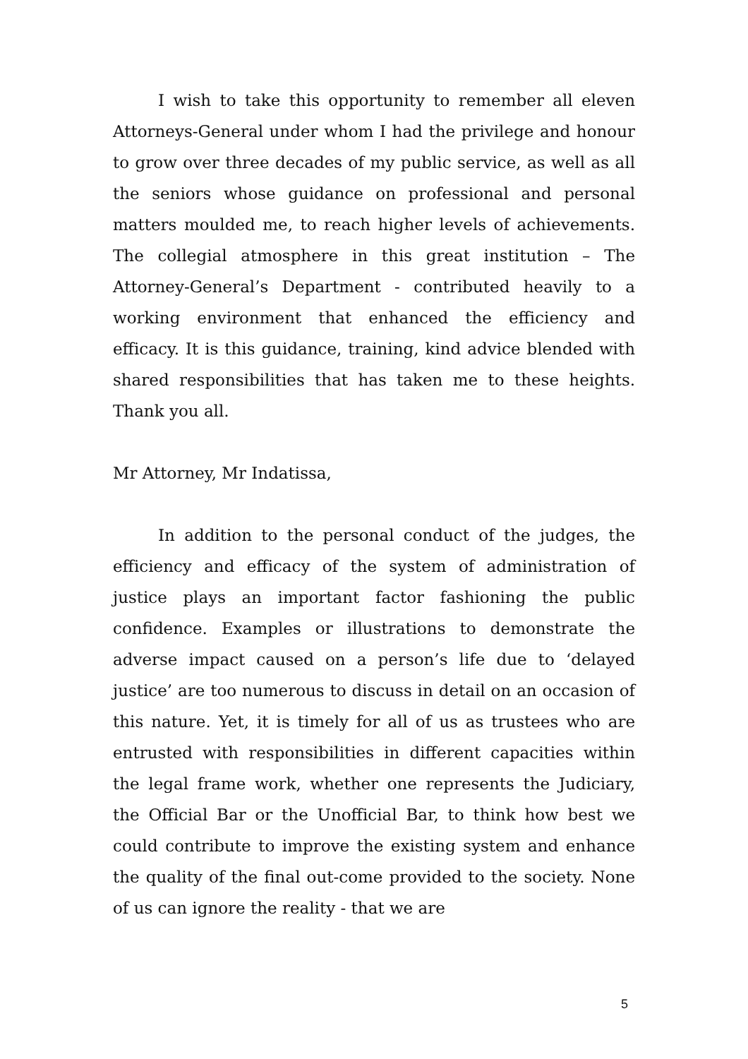I wish to take this opportunity to remember all eleven Attorneys-General under whom I had the privilege and honour to grow over three decades of my public service, as well as all the seniors whose guidance on professional and personal matters moulded me, to reach higher levels of achievements. The collegial atmosphere in this great institution – The Attorney-General’s Department - contributed heavily to a working environment that enhanced the efficiency and efficacy. It is this guidance, training, kind advice blended with shared responsibilities that has taken me to these heights. Thank you all.
Mr Attorney, Mr Indatissa,
In addition to the personal conduct of the judges, the efficiency and efficacy of the system of administration of justice plays an important factor fashioning the public confidence. Examples or illustrations to demonstrate the adverse impact caused on a person’s life due to ‘delayed justice’ are too numerous to discuss in detail on an occasion of this nature. Yet, it is timely for all of us as trustees who are entrusted with responsibilities in different capacities within the legal frame work, whether one represents the Judiciary, the Official Bar or the Unofficial Bar, to think how best we could contribute to improve the existing system and enhance the quality of the final out-come provided to the society. None of us can ignore the reality - that we are
5